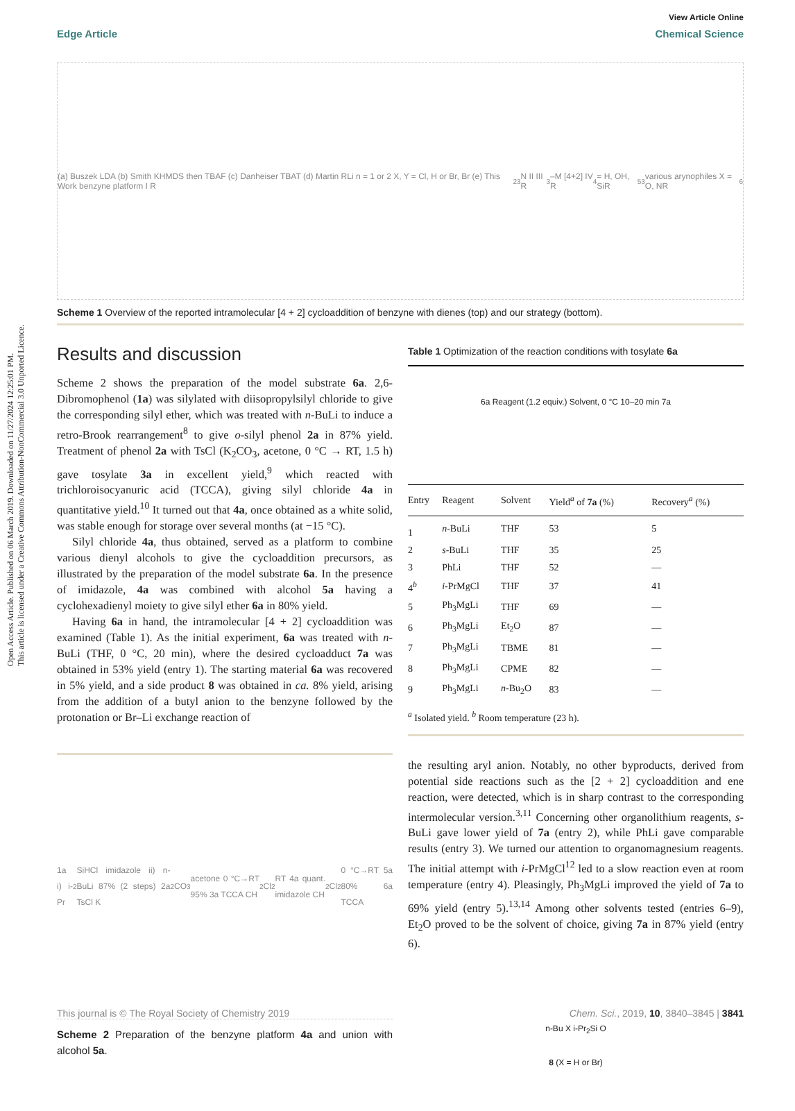Open Access Article. Published on 06 March 2019. Downloaded on 11/27/2024 12:25:01 PM.
This article is licensed under a Creative Commons Attribution-NonCommercial 3.0 Unported Licence.
View Article Online
Edge Article Chemical Science
(a) Buszek LDA (b) Smith KHMDS then TBAF (c) Danheiser TBAT (d) Martin RLi n = 1 or 2 X, Y = Cl, H or Br, Br (e) This Work benzyne platform I R<sup>2</sup><sub>3</sub>N II III R<sup>3</sup>–M [4+2] IV R<sup>4</sup> = H, OH, SiR<sup>5</sup><sub>3</sub> various arynophiles X = O, NR<sup>6</sup>
Scheme 1 Overview of the reported intramolecular [4 + 2] cycloaddition of benzyne with dienes (top) and our strategy (bottom).
Results and discussion
Scheme 2 shows the preparation of the model substrate 6a. 2,6-Dibromophenol (1a) was silylated with diisopropylsilyl chloride to give the corresponding silyl ether, which was treated with n-BuLi to induce a retro-Brook rearrangement<sup>8</sup> to give o-silyl phenol 2a in 87% yield. Treatment of phenol 2a with TsCl (K<sub>2</sub>CO<sub>3</sub>, acetone, 0 °C → RT, 1.5 h) gave tosylate 3a in excellent yield,<sup>9</sup> which reacted with trichloroisocyanuric acid (TCCA), giving silyl chloride 4a in quantitative yield.<sup>10</sup> It turned out that 4a, once obtained as a white solid, was stable enough for storage over several months (at −15 °C).
Silyl chloride 4a, thus obtained, served as a platform to combine various dienyl alcohols to give the cycloaddition precursors, as illustrated by the preparation of the model substrate 6a. In the presence of imidazole, 4a was combined with alcohol 5a having a cyclohexadienyl moiety to give silyl ether 6a in 80% yield.
Having 6a in hand, the intramolecular [4 + 2] cycloaddition was examined (Table 1). As the initial experiment, 6a was treated with n-BuLi (THF, 0 °C, 20 min), where the desired cycloadduct 7a was obtained in 53% yield (entry 1). The starting material 6a was recovered in 5% yield, and a side product 8 was obtained in ca. 8% yield, arising from the addition of a butyl anion to the benzyne followed by the protonation or Br–Li exchange reaction of
1a i) i-Pr<sub>2</sub>SiHCl imidazole ii) n-BuLi 87% (2 steps) 2a TsCl K<sub>2</sub>CO<sub>3</sub> acetone 0 °C→RT 95% 3a TCCA CH<sub>2</sub>Cl<sub>2</sub> RT 4a quant. imidazole CH<sub>2</sub>Cl<sub>2</sub> 0 °C→RT 5a 80% 6a TCCA
Scheme 2 Preparation of the benzyne platform 4a and union with alcohol 5a.
Table 1 Optimization of the reaction conditions with tosylate 6a
6a Reagent (1.2 equiv.) Solvent, 0 °C 10–20 min 7a
| Entry | Reagent | Solvent | Yield<sup>a</sup> of 7a (%) | Recovery<sup>a</sup> (%) |
| --- | --- | --- | --- | --- |
| 1 | n -BuLi | THF | 53 | 5 |
| 2 | s -BuLi | THF | 35 | 25 |
| 3 | PhLi | THF | 52 | — |
| 4<sup>b</sup> | i -PrMgCl | THF | 37 | 41 |
| 5 | Ph<sub>3</sub>MgLi | THF | 69 | — |
| 6 | Ph<sub>3</sub>MgLi | Et<sub>2</sub>O | 87 | — |
| 7 | Ph<sub>3</sub>MgLi | TBME | 81 | — |
| 8 | Ph<sub>3</sub>MgLi | CPME | 82 | — |
| 9 | Ph<sub>3</sub>MgLi | n -Bu<sub>2</sub>O | 83 | — |
<sup>a</sup> Isolated yield. <sup>b</sup> Room temperature (23 h).
the resulting aryl anion. Notably, no other byproducts, derived from potential side reactions such as the [2 + 2] cycloaddition and ene reaction, were detected, which is in sharp contrast to the corresponding intermolecular version.<sup>3,11</sup> Concerning other organolithium reagents, s-BuLi gave lower yield of 7a (entry 2), while PhLi gave comparable results (entry 3). We turned our attention to organomagnesium reagents. The initial attempt with i-PrMgCl<sup>12</sup> led to a slow reaction even at room temperature (entry 4). Pleasingly, Ph<sub>3</sub>MgLi improved the yield of 7a to 69% yield (entry 5).<sup>13,14</sup> Among other solvents tested (entries 6–9), Et<sub>2</sub>O proved to be the solvent of choice, giving 7a in 87% yield (entry 6).
n-Bu X i-Pr<sub>2</sub>Si O
8 (X = H or Br)
This journal is © The Royal Society of Chemistry 2019 Chem. Sci., 2019, 10, 3840–3845 | 3841